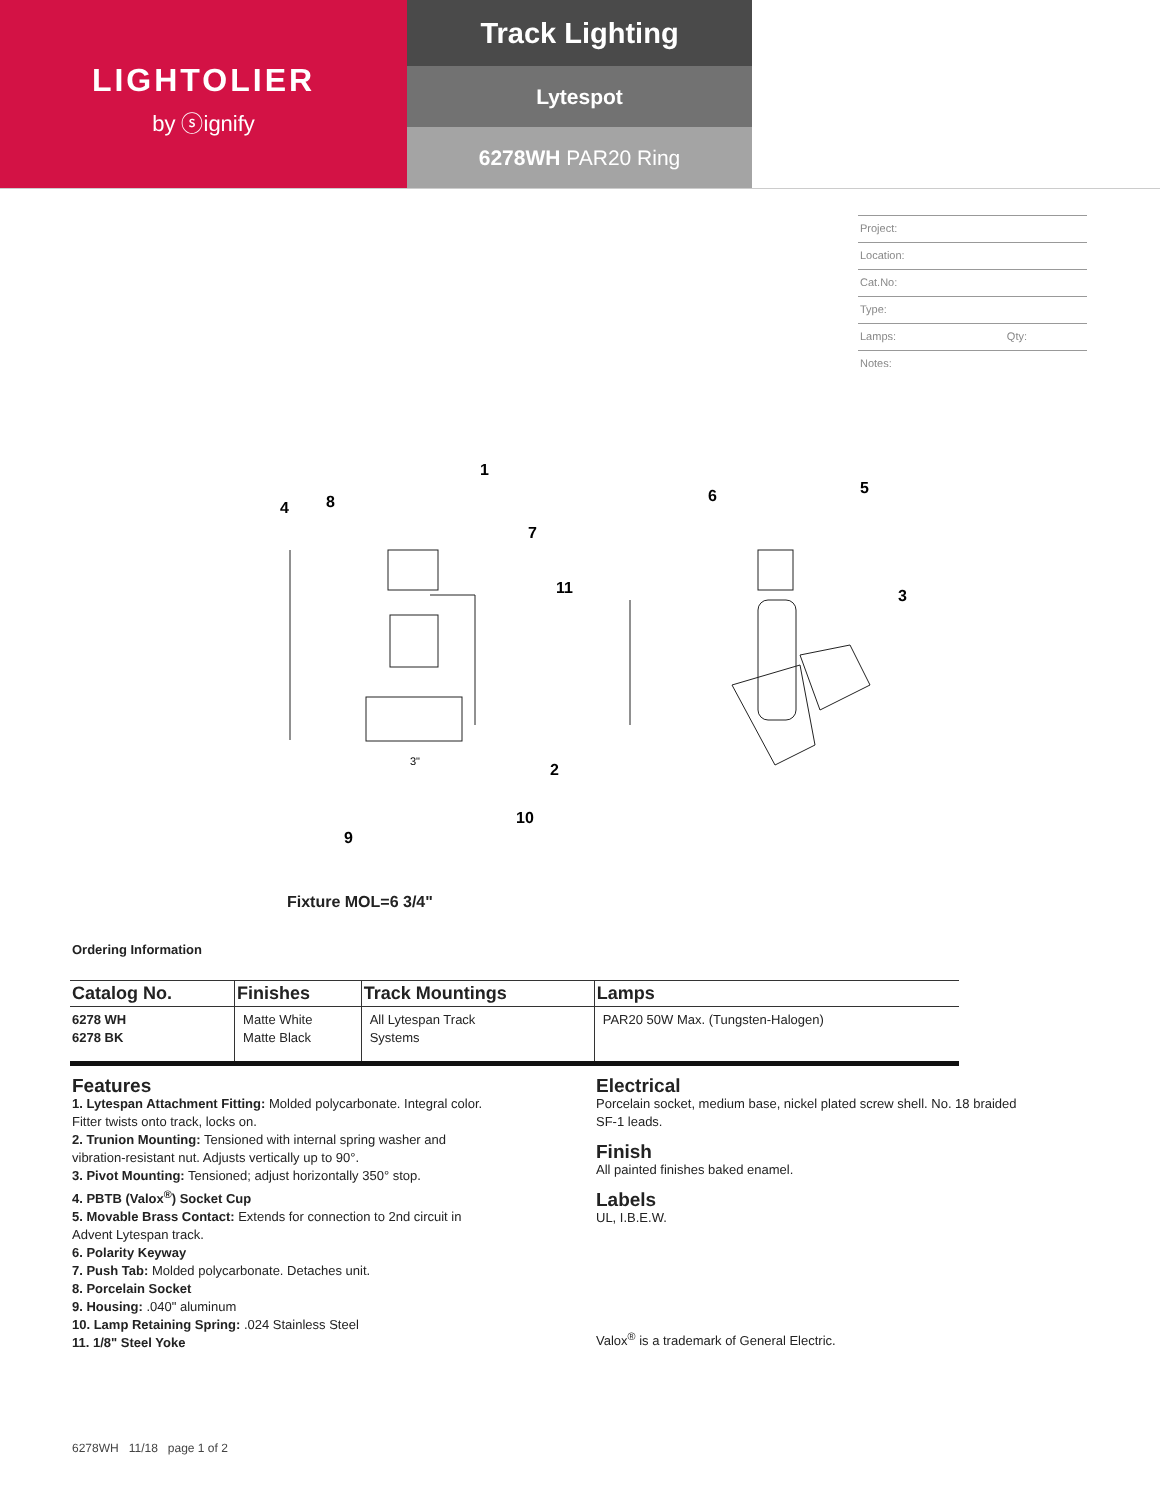LIGHTOLIER
by ⓢignify
Track Lighting
Lytespot
6278WH PAR20 Ring
Project:
Location:
Cat.No:
Type:
Lamps: Qty:
Notes:
1
4
8
7
11
2
10
9
6
5
3
3"
Fixture MOL=6 3/4"
Ordering Information
| Catalog No. | Finishes | Track Mountings | Lamps |
| --- | --- | --- | --- |
| 6278 WH 6278 BK | Matte White Matte Black | All Lytespan Track Systems | PAR20 50W Max. (Tungsten-Halogen) |
Features
1. Lytespan Attachment Fitting: Molded polycarbonate. Integral color. Fitter twists onto track, locks on.
2. Trunion Mounting: Tensioned with internal spring washer and vibration-resistant nut. Adjusts vertically up to 90°.
3. Pivot Mounting: Tensioned; adjust horizontally 350° stop.
4. PBTB (Valox<sup>®</sup>) Socket Cup
5. Movable Brass Contact: Extends for connection to 2nd circuit in Advent Lytespan track.
6. Polarity Keyway
7. Push Tab: Molded polycarbonate. Detaches unit.
8. Porcelain Socket
9. Housing: .040" aluminum
10. Lamp Retaining Spring: .024 Stainless Steel
11. 1/8" Steel Yoke
Electrical
Porcelain socket, medium base, nickel plated screw shell. No. 18 braided SF-1 leads.
Finish
All painted finishes baked enamel.
Labels
UL, I.B.E.W.
Valox<sup>®</sup> is a trademark of General Electric.
6278WH 11/18 page 1 of 2